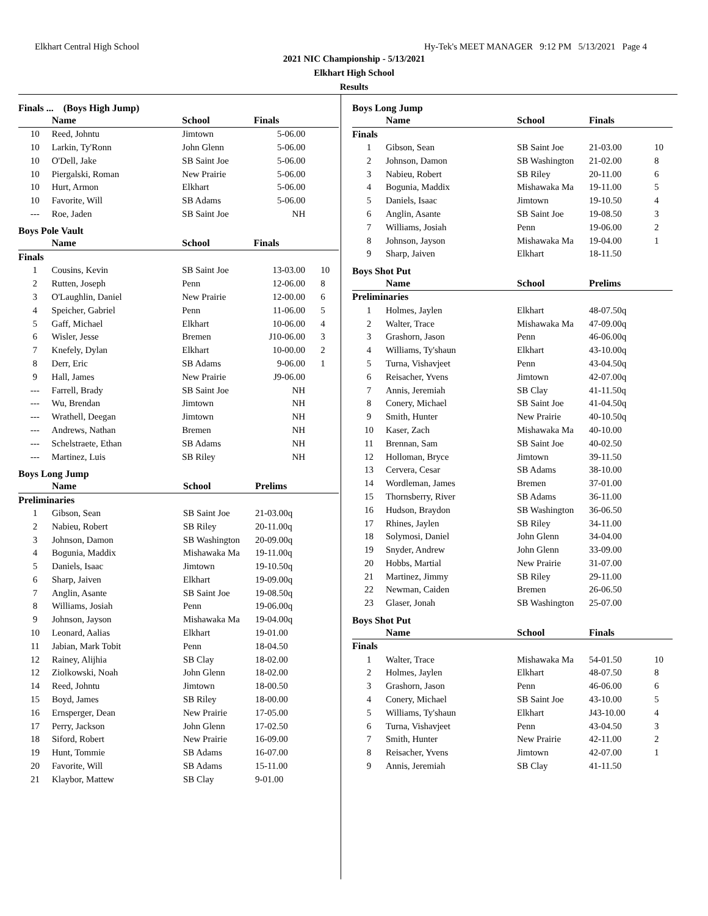Elkhart Central High School Hy-Tek's MEET MANAGER 9:12 PM 5/13/2021 Page 4
2021 NIC Championship - 5/13/2021
Elkhart High School
Results
Finals ... (Boys High Jump)
| | Name | School | Finals | |
| --- | --- | --- | --- | --- |
| 10 | Reed, Johntu | Jimtown | 5-06.00 | |
| 10 | Larkin, Ty'Ronn | John Glenn | 5-06.00 | |
| 10 | O'Dell, Jake | SB Saint Joe | 5-06.00 | |
| 10 | Piergalski, Roman | New Prairie | 5-06.00 | |
| 10 | Hurt, Armon | Elkhart | 5-06.00 | |
| 10 | Favorite, Will | SB Adams | 5-06.00 | |
| --- | Roe, Jaden | SB Saint Joe | NH | |
Boys Pole Vault
| | Name | School | Finals | |
| --- | --- | --- | --- | --- |
| Finals | | | | |
| 1 | Cousins, Kevin | SB Saint Joe | 13-03.00 | 10 |
| 2 | Rutten, Joseph | Penn | 12-06.00 | 8 |
| 3 | O'Laughlin, Daniel | New Prairie | 12-00.00 | 6 |
| 4 | Speicher, Gabriel | Penn | 11-06.00 | 5 |
| 5 | Gaff, Michael | Elkhart | 10-06.00 | 4 |
| 6 | Wisler, Jesse | Bremen | J10-06.00 | 3 |
| 7 | Knefely, Dylan | Elkhart | 10-00.00 | 2 |
| 8 | Derr, Eric | SB Adams | 9-06.00 | 1 |
| 9 | Hall, James | New Prairie | J9-06.00 | |
| --- | Farrell, Brady | SB Saint Joe | NH | |
| --- | Wu, Brendan | Jimtown | NH | |
| --- | Wrathell, Deegan | Jimtown | NH | |
| --- | Andrews, Nathan | Bremen | NH | |
| --- | Schelstraete, Ethan | SB Adams | NH | |
| --- | Martinez, Luis | SB Riley | NH | |
Boys Long Jump
| | Name | School | Prelims | |
| --- | --- | --- | --- | --- |
| Preliminaries | | | | |
| 1 | Gibson, Sean | SB Saint Joe | 21-03.00q | |
| 2 | Nabieu, Robert | SB Riley | 20-11.00q | |
| 3 | Johnson, Damon | SB Washington | 20-09.00q | |
| 4 | Bogunia, Maddix | Mishawaka Ma | 19-11.00q | |
| 5 | Daniels, Isaac | Jimtown | 19-10.50q | |
| 6 | Sharp, Jaiven | Elkhart | 19-09.00q | |
| 7 | Anglin, Asante | SB Saint Joe | 19-08.50q | |
| 8 | Williams, Josiah | Penn | 19-06.00q | |
| 9 | Johnson, Jayson | Mishawaka Ma | 19-04.00q | |
| 10 | Leonard, Aalias | Elkhart | 19-01.00 | |
| 11 | Jabian, Mark Tobit | Penn | 18-04.50 | |
| 12 | Rainey, Alijhia | SB Clay | 18-02.00 | |
| 12 | Ziolkowski, Noah | John Glenn | 18-02.00 | |
| 14 | Reed, Johntu | Jimtown | 18-00.50 | |
| 15 | Boyd, James | SB Riley | 18-00.00 | |
| 16 | Ernsperger, Dean | New Prairie | 17-05.00 | |
| 17 | Perry, Jackson | John Glenn | 17-02.50 | |
| 18 | Siford, Robert | New Prairie | 16-09.00 | |
| 19 | Hunt, Tommie | SB Adams | 16-07.00 | |
| 20 | Favorite, Will | SB Adams | 15-11.00 | |
| 21 | Klaybor, Mattew | SB Clay | 9-01.00 | |
Boys Long Jump
| | Name | School | Finals | |
| --- | --- | --- | --- | --- |
| Finals | | | | |
| 1 | Gibson, Sean | SB Saint Joe | 21-03.00 | 10 |
| 2 | Johnson, Damon | SB Washington | 21-02.00 | 8 |
| 3 | Nabieu, Robert | SB Riley | 20-11.00 | 6 |
| 4 | Bogunia, Maddix | Mishawaka Ma | 19-11.00 | 5 |
| 5 | Daniels, Isaac | Jimtown | 19-10.50 | 4 |
| 6 | Anglin, Asante | SB Saint Joe | 19-08.50 | 3 |
| 7 | Williams, Josiah | Penn | 19-06.00 | 2 |
| 8 | Johnson, Jayson | Mishawaka Ma | 19-04.00 | 1 |
| 9 | Sharp, Jaiven | Elkhart | 18-11.50 | |
Boys Shot Put
| | Name | School | Prelims | |
| --- | --- | --- | --- | --- |
| Preliminaries | | | | |
| 1 | Holmes, Jaylen | Elkhart | 48-07.50q | |
| 2 | Walter, Trace | Mishawaka Ma | 47-09.00q | |
| 3 | Grashorn, Jason | Penn | 46-06.00q | |
| 4 | Williams, Ty'shaun | Elkhart | 43-10.00q | |
| 5 | Turna, Vishavjeet | Penn | 43-04.50q | |
| 6 | Reisacher, Yvens | Jimtown | 42-07.00q | |
| 7 | Annis, Jeremiah | SB Clay | 41-11.50q | |
| 8 | Conery, Michael | SB Saint Joe | 41-04.50q | |
| 9 | Smith, Hunter | New Prairie | 40-10.50q | |
| 10 | Kaser, Zach | Mishawaka Ma | 40-10.00 | |
| 11 | Brennan, Sam | SB Saint Joe | 40-02.50 | |
| 12 | Holloman, Bryce | Jimtown | 39-11.50 | |
| 13 | Cervera, Cesar | SB Adams | 38-10.00 | |
| 14 | Wordleman, James | Bremen | 37-01.00 | |
| 15 | Thornsberry, River | SB Adams | 36-11.00 | |
| 16 | Hudson, Braydon | SB Washington | 36-06.50 | |
| 17 | Rhines, Jaylen | SB Riley | 34-11.00 | |
| 18 | Solymosi, Daniel | John Glenn | 34-04.00 | |
| 19 | Snyder, Andrew | John Glenn | 33-09.00 | |
| 20 | Hobbs, Martial | New Prairie | 31-07.00 | |
| 21 | Martinez, Jimmy | SB Riley | 29-11.00 | |
| 22 | Newman, Caiden | Bremen | 26-06.50 | |
| 23 | Glaser, Jonah | SB Washington | 25-07.00 | |
Boys Shot Put
| | Name | School | Finals | |
| --- | --- | --- | --- | --- |
| Finals | | | | |
| 1 | Walter, Trace | Mishawaka Ma | 54-01.50 | 10 |
| 2 | Holmes, Jaylen | Elkhart | 48-07.50 | 8 |
| 3 | Grashorn, Jason | Penn | 46-06.00 | 6 |
| 4 | Conery, Michael | SB Saint Joe | 43-10.00 | 5 |
| 5 | Williams, Ty'shaun | Elkhart | J43-10.00 | 4 |
| 6 | Turna, Vishavjeet | Penn | 43-04.50 | 3 |
| 7 | Smith, Hunter | New Prairie | 42-11.00 | 2 |
| 8 | Reisacher, Yvens | Jimtown | 42-07.00 | 1 |
| 9 | Annis, Jeremiah | SB Clay | 41-11.50 | |